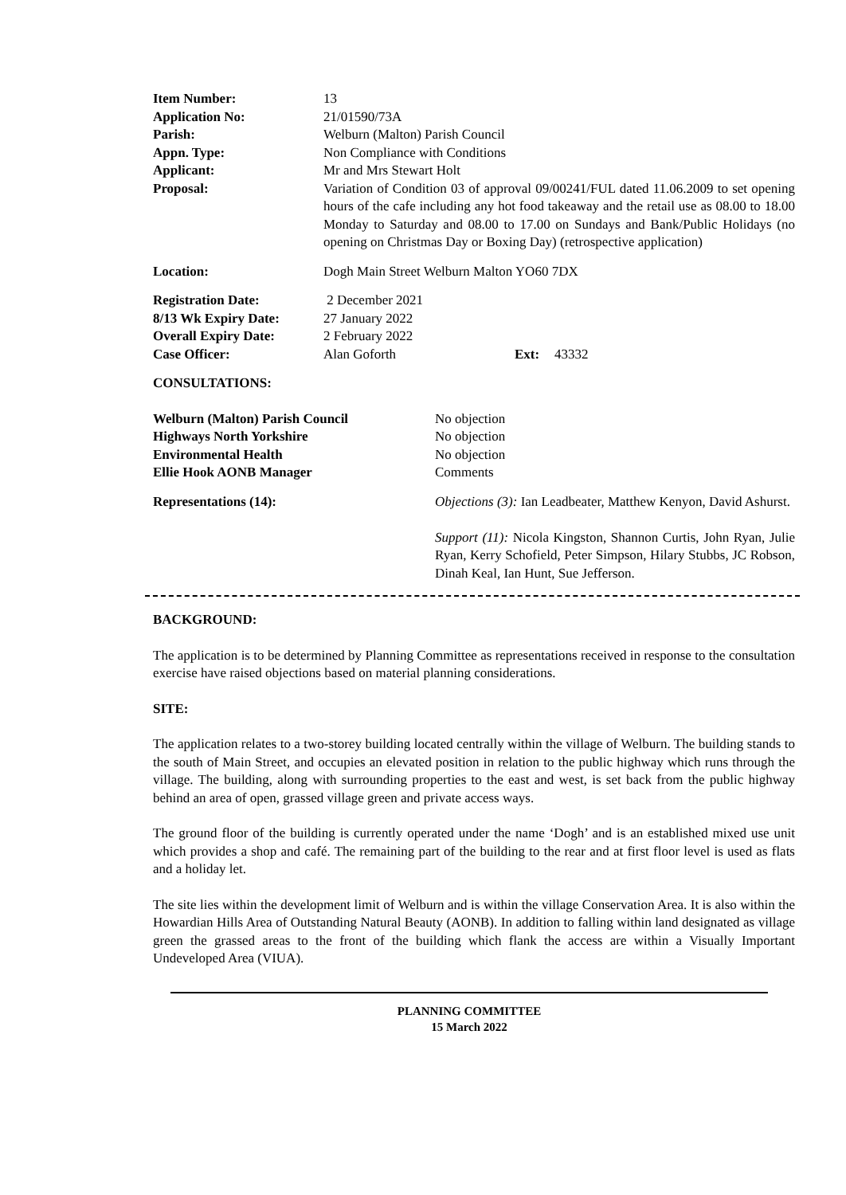| Item Number: | 13 |
| Application No: | 21/01590/73A |
| Parish: | Welburn (Malton) Parish Council |
| Appn. Type: | Non Compliance with Conditions |
| Applicant: | Mr and Mrs Stewart Holt |
| Proposal: | Variation of Condition 03 of approval 09/00241/FUL dated 11.06.2009 to set opening hours of the cafe including any hot food takeaway and the retail use as 08.00 to 18.00 Monday to Saturday and 08.00 to 17.00 on Sundays and Bank/Public Holidays (no opening on Christmas Day or Boxing Day) (retrospective application) |
| Location: | Dogh Main Street Welburn Malton YO60 7DX |
| Registration Date: | 2 December 2021 | | |
| 8/13 Wk Expiry Date: | 27 January 2022 | | |
| Overall Expiry Date: | 2 February 2022 | | |
| Case Officer: | Alan Goforth | Ext: | 43332 |
CONSULTATIONS:
| Welburn (Malton) Parish Council | No objection |
| Highways North Yorkshire | No objection |
| Environmental Health | No objection |
| Ellie Hook AONB Manager | Comments |
| Representations (14): | Objections (3): Ian Leadbeater, Matthew Kenyon, David Ashurst. Support (11): Nicola Kingston, Shannon Curtis, John Ryan, Julie Ryan, Kerry Schofield, Peter Simpson, Hilary Stubbs, JC Robson, Dinah Keal, Ian Hunt, Sue Jefferson. |
BACKGROUND:
The application is to be determined by Planning Committee as representations received in response to the consultation exercise have raised objections based on material planning considerations.
SITE:
The application relates to a two-storey building located centrally within the village of Welburn. The building stands to the south of Main Street, and occupies an elevated position in relation to the public highway which runs through the village. The building, along with surrounding properties to the east and west, is set back from the public highway behind an area of open, grassed village green and private access ways.
The ground floor of the building is currently operated under the name ‘Dogh’ and is an established mixed use unit which provides a shop and café. The remaining part of the building to the rear and at first floor level is used as flats and a holiday let.
The site lies within the development limit of Welburn and is within the village Conservation Area. It is also within the Howardian Hills Area of Outstanding Natural Beauty (AONB). In addition to falling within land designated as village green the grassed areas to the front of the building which flank the access are within a Visually Important Undeveloped Area (VIUA).
PLANNING COMMITTEE
15 March 2022